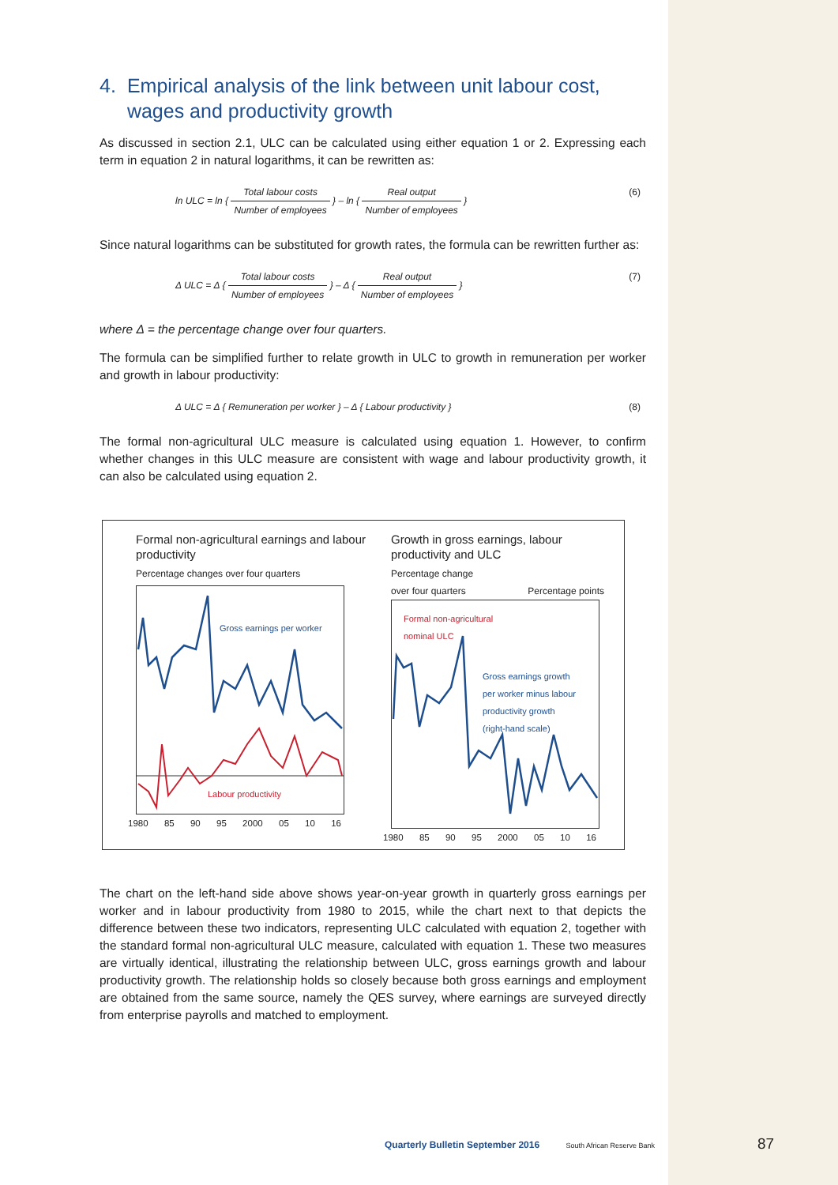4. Empirical analysis of the link between unit labour cost, wages and productivity growth
As discussed in section 2.1, ULC can be calculated using either equation 1 or 2. Expressing each term in equation 2 in natural logarithms, it can be rewritten as:
ln ULC = ln { Total labour costs Number of employees } – ln { Real output Number of employees }
(6)
Since natural logarithms can be substituted for growth rates, the formula can be rewritten further as:
Δ ULC = Δ { Total labour costs Number of employees } – Δ { Real output Number of employees }
(7)
where Δ = the percentage change over four quarters.
The formula can be simplified further to relate growth in ULC to growth in remuneration per worker and growth in labour productivity:
Δ ULC = Δ { Remuneration per worker } – Δ { Labour productivity }
(8)
The formal non-agricultural ULC measure is calculated using equation 1. However, to confirm whether changes in this ULC measure are consistent with wage and labour productivity growth, it can also be calculated using equation 2.
Formal non-agricultural earnings and labour productivity
Percentage changes over four quarters
Gross earnings per worker
Labour productivity
1980 85 90 95 2000 05 10 16
Growth in gross earnings, labour productivity and ULC
Percentage change
over four quarters Percentage points
Formal non-agricultural
nominal ULC
Gross earnings growth
per worker minus labour
productivity growth
(right-hand scale)
1980 85 90 95 2000 05 10 16
The chart on the left-hand side above shows year-on-year growth in quarterly gross earnings per worker and in labour productivity from 1980 to 2015, while the chart next to that depicts the difference between these two indicators, representing ULC calculated with equation 2, together with the standard formal non-agricultural ULC measure, calculated with equation 1. These two measures are virtually identical, illustrating the relationship between ULC, gross earnings growth and labour productivity growth. The relationship holds so closely because both gross earnings and employment are obtained from the same source, namely the QES survey, where earnings are surveyed directly from enterprise payrolls and matched to employment.
Quarterly Bulletin September 2016 South African Reserve Bank
87